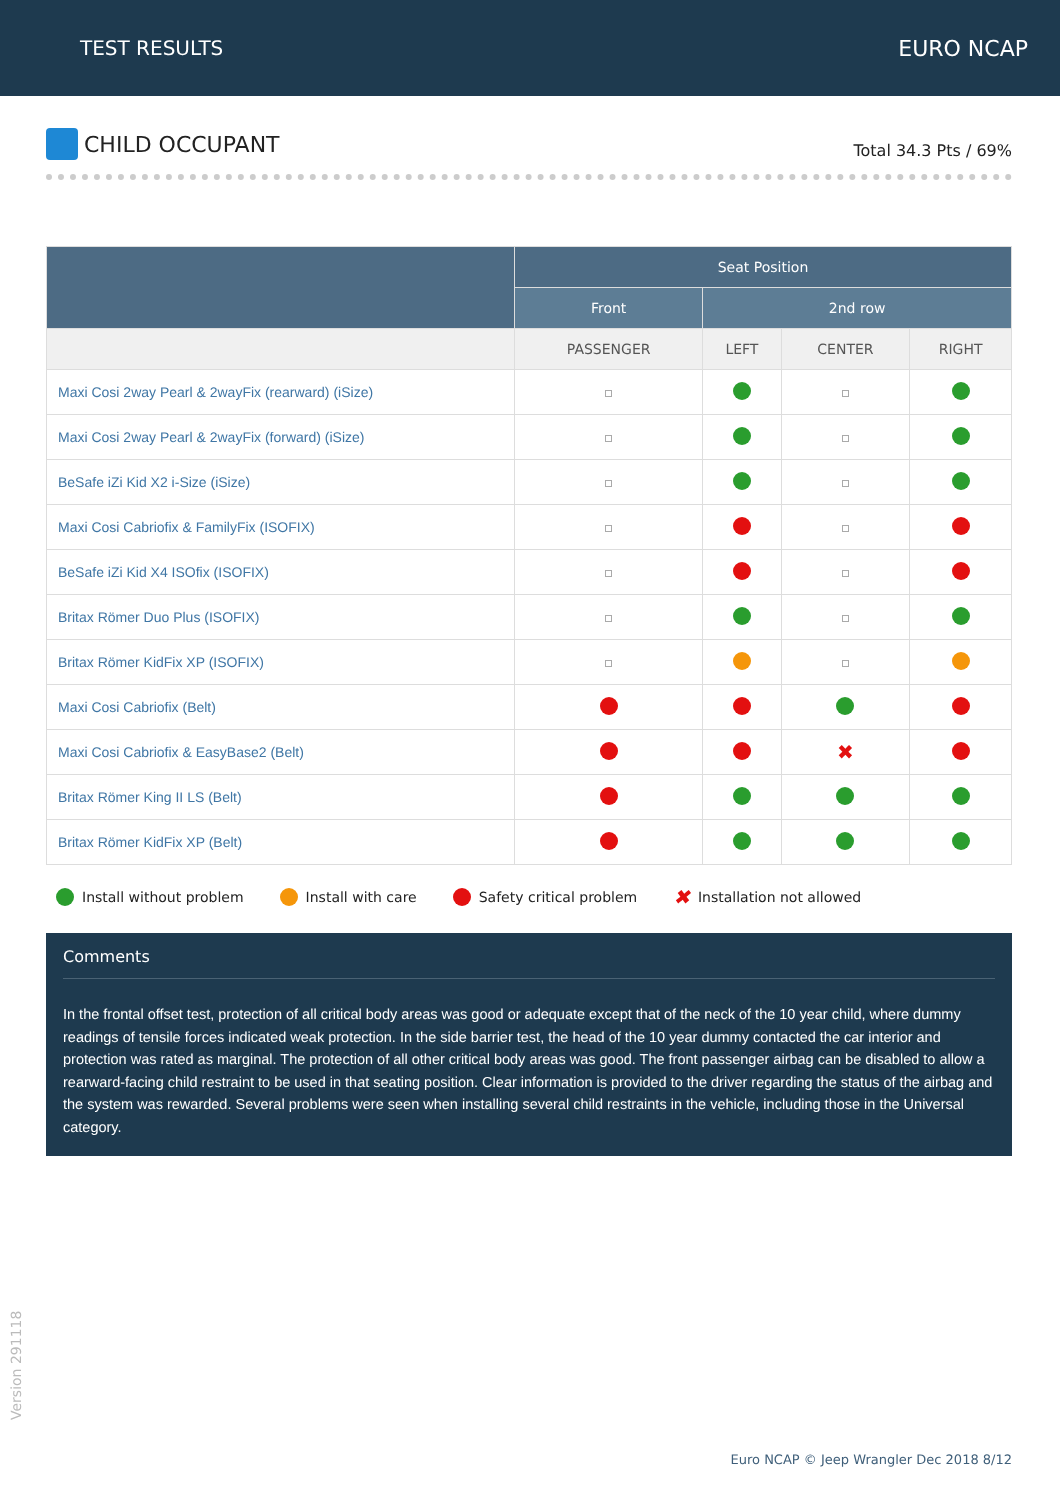TEST RESULTS EURO NCAP
CHILD OCCUPANT
Total 34.3 Pts / 69%
| | Seat Position | | | |
| --- | --- | --- | --- | --- |
| | Front | 2nd row | | |
| | PASSENGER | LEFT | CENTER | RIGHT |
| Maxi Cosi 2way Pearl & 2wayFix (rearward) (iSize) | | | | |
| Maxi Cosi 2way Pearl & 2wayFix (forward) (iSize) | | | | |
| BeSafe iZi Kid X2 i-Size (iSize) | | | | |
| Maxi Cosi Cabriofix & FamilyFix (ISOFIX) | | | | |
| BeSafe iZi Kid X4 ISOfix (ISOFIX) | | | | |
| Britax Römer Duo Plus (ISOFIX) | | | | |
| Britax Römer KidFix XP (ISOFIX) | | | | |
| Maxi Cosi Cabriofix (Belt) | | | | |
| Maxi Cosi Cabriofix & EasyBase2 (Belt) | | | ✖ | |
| Britax Römer King II LS (Belt) | | | | |
| Britax Römer KidFix XP (Belt) | | | | |
Install without problem Install with care Safety critical problem ✖ Installation not allowed
Comments
In the frontal offset test, protection of all critical body areas was good or adequate except that of the neck of the 10 year child, where dummy readings of tensile forces indicated weak protection. In the side barrier test, the head of the 10 year dummy contacted the car interior and protection was rated as marginal. The protection of all other critical body areas was good. The front passenger airbag can be disabled to allow a rearward-facing child restraint to be used in that seating position. Clear information is provided to the driver regarding the status of the airbag and the system was rewarded. Several problems were seen when installing several child restraints in the vehicle, including those in the Universal category.
Version 291118
Euro NCAP © Jeep Wrangler Dec 2018 8/12